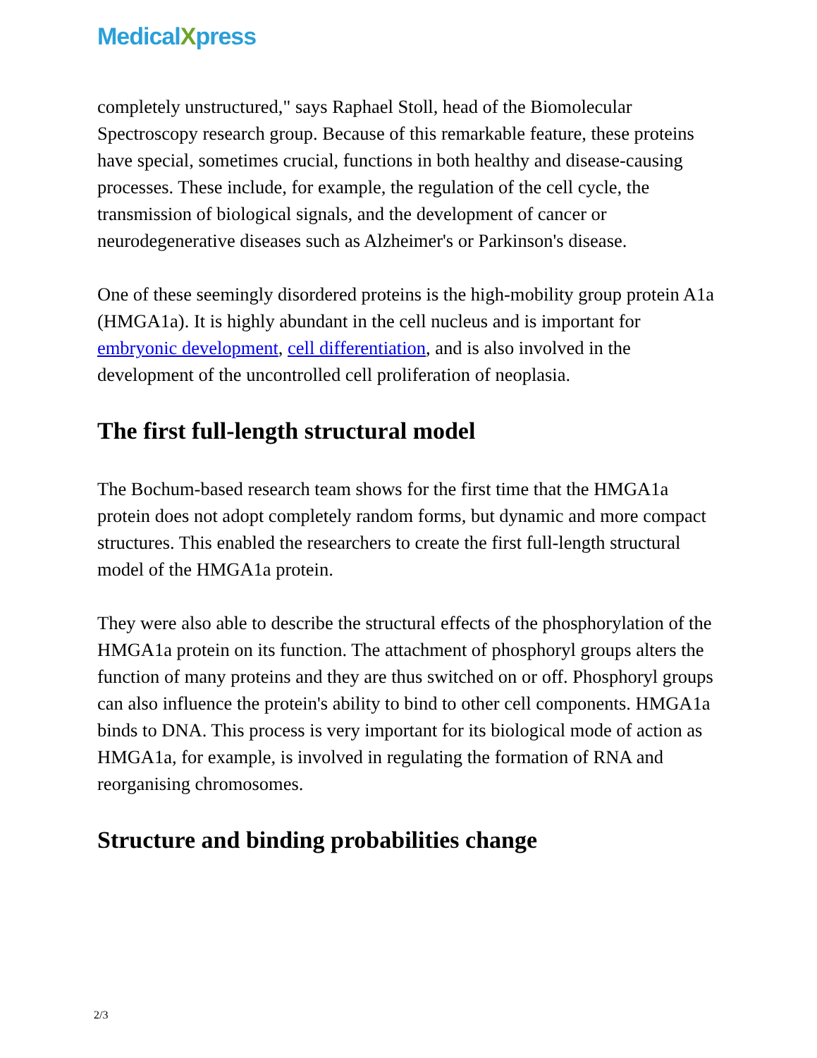MedicalXpress
completely unstructured," says Raphael Stoll, head of the Biomolecular Spectroscopy research group. Because of this remarkable feature, these proteins have special, sometimes crucial, functions in both healthy and disease-causing processes. These include, for example, the regulation of the cell cycle, the transmission of biological signals, and the development of cancer or neurodegenerative diseases such as Alzheimer's or Parkinson's disease.
One of these seemingly disordered proteins is the high-mobility group protein A1a (HMGA1a). It is highly abundant in the cell nucleus and is important for embryonic development, cell differentiation, and is also involved in the development of the uncontrolled cell proliferation of neoplasia.
The first full-length structural model
The Bochum-based research team shows for the first time that the HMGA1a protein does not adopt completely random forms, but dynamic and more compact structures. This enabled the researchers to create the first full-length structural model of the HMGA1a protein.
They were also able to describe the structural effects of the phosphorylation of the HMGA1a protein on its function. The attachment of phosphoryl groups alters the function of many proteins and they are thus switched on or off. Phosphoryl groups can also influence the protein's ability to bind to other cell components. HMGA1a binds to DNA. This process is very important for its biological mode of action as HMGA1a, for example, is involved in regulating the formation of RNA and reorganising chromosomes.
Structure and binding probabilities change
2/3